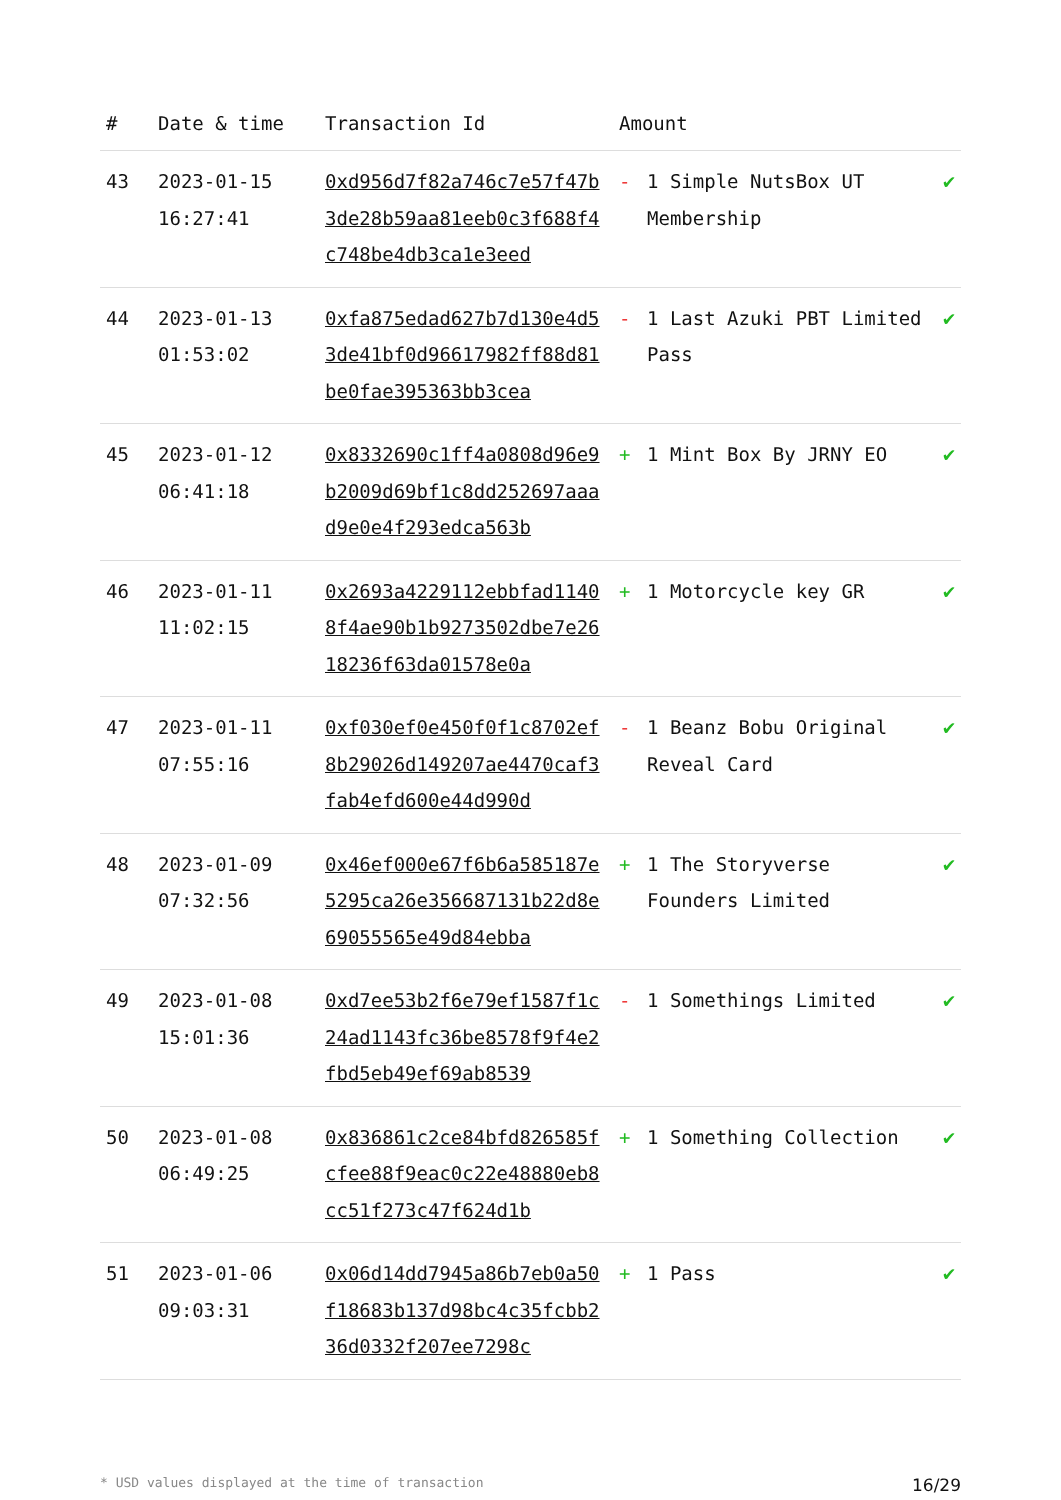| # | Date & time | Transaction Id | Amount | | |
| --- | --- | --- | --- | --- | --- |
| 43 | 2023-01-15 16:27:41 | 0xd956d7f82a746c7e57f47b3de28b59aa81eeb0c3f688f4c748be4db3ca1e3eed | - | 1 Simple NutsBox UT Membership | ✔ |
| 44 | 2023-01-13 01:53:02 | 0xfa875edad627b7d130e4d53de41bf0d96617982ff88d81be0fae395363bb3cea | - | 1 Last Azuki PBT Limited Pass | ✔ |
| 45 | 2023-01-12 06:41:18 | 0x8332690c1ff4a0808d96e9b2009d69bf1c8dd252697aaad9e0e4f293edca563b | + | 1 Mint Box By JRNY EO | ✔ |
| 46 | 2023-01-11 11:02:15 | 0x2693a4229112ebbfad11408f4ae90b1b9273502dbe7e2618236f63da01578e0a | + | 1 Motorcycle key GR | ✔ |
| 47 | 2023-01-11 07:55:16 | 0xf030ef0e450f0f1c8702ef8b29026d149207ae4470caf3fab4efd600e44d990d | - | 1 Beanz Bobu Original Reveal Card | ✔ |
| 48 | 2023-01-09 07:32:56 | 0x46ef000e67f6b6a585187e5295ca26e356687131b22d8e69055565e49d84ebba | + | 1 The Storyverse Founders Limited | ✔ |
| 49 | 2023-01-08 15:01:36 | 0xd7ee53b2f6e79ef1587f1c24ad1143fc36be8578f9f4e2fbd5eb49ef69ab8539 | - | 1 Somethings Limited | ✔ |
| 50 | 2023-01-08 06:49:25 | 0x836861c2ce84bfd826585fcfee88f9eac0c22e48880eb8cc51f273c47f624d1b | + | 1 Something Collection | ✔ |
| 51 | 2023-01-06 09:03:31 | 0x06d14dd7945a86b7eb0a50f18683b137d98bc4c35fcbb236d0332f207ee7298c | + | 1 Pass | ✔ |
* USD values displayed at the time of transaction 16/29